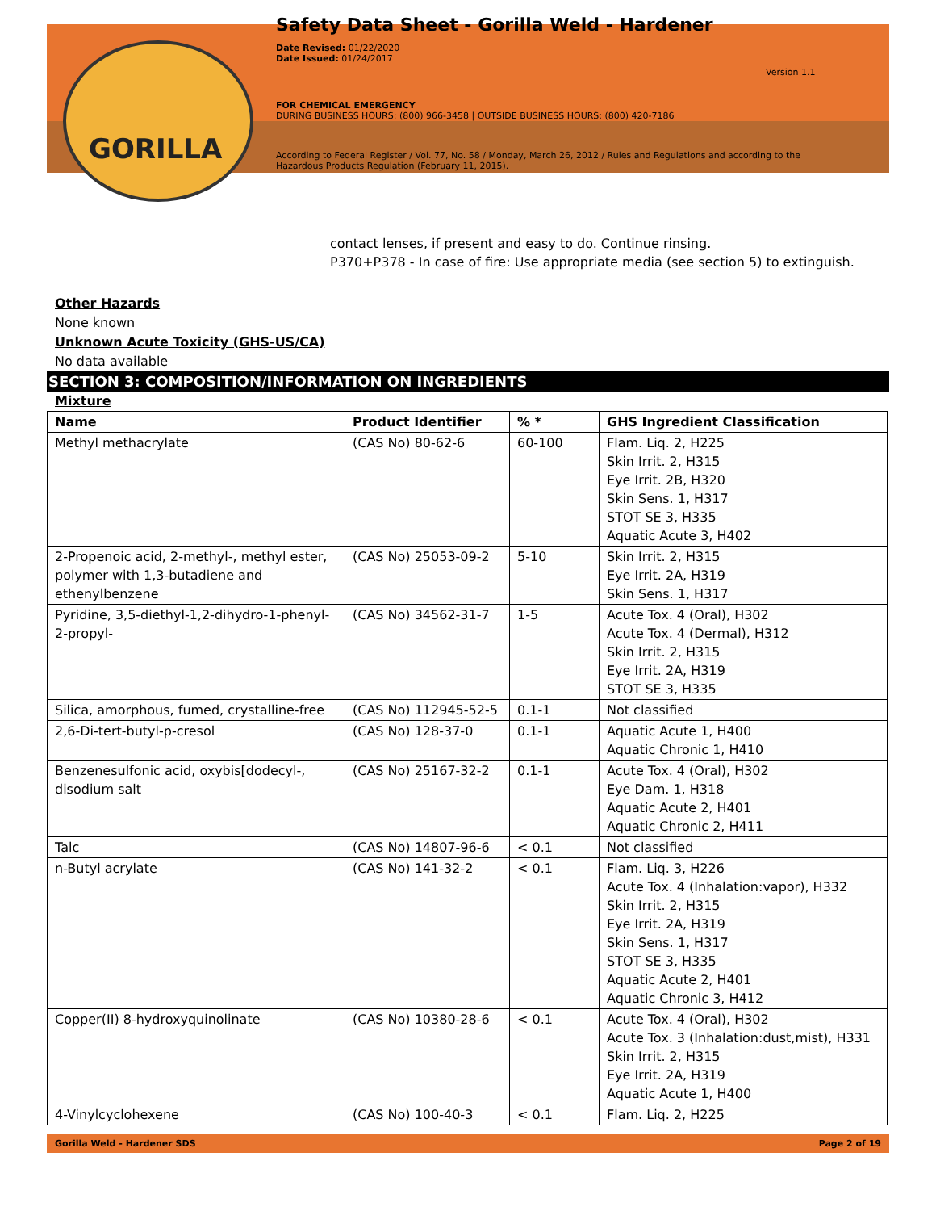GORILLA
Safety Data Sheet - Gorilla Weld - Hardener
Date Revised: 01/22/2020
Date Issued: 01/24/2017
Version 1.1
FOR CHEMICAL EMERGENCY
DURING BUSINESS HOURS: (800) 966-3458 | OUTSIDE BUSINESS HOURS: (800) 420-7186
According to Federal Register / Vol. 77, No. 58 / Monday, March 26, 2012 / Rules and Regulations and according to the Hazardous Products Regulation (February 11, 2015).
contact lenses, if present and easy to do. Continue rinsing.
P370+P378 - In case of fire: Use appropriate media (see section 5) to extinguish.
Other Hazards
None known
Unknown Acute Toxicity (GHS-US/CA)
No data available
SECTION 3: COMPOSITION/INFORMATION ON INGREDIENTS
Mixture
| Name | Product Identifier | % * | GHS Ingredient Classification |
| --- | --- | --- | --- |
| Methyl methacrylate | (CAS No) 80-62-6 | 60-100 | Flam. Liq. 2, H225 Skin Irrit. 2, H315 Eye Irrit. 2B, H320 Skin Sens. 1, H317 STOT SE 3, H335 Aquatic Acute 3, H402 |
| 2-Propenoic acid, 2-methyl-, methyl ester, polymer with 1,3-butadiene and ethenylbenzene | (CAS No) 25053-09-2 | 5-10 | Skin Irrit. 2, H315 Eye Irrit. 2A, H319 Skin Sens. 1, H317 |
| Pyridine, 3,5-diethyl-1,2-dihydro-1-phenyl-2-propyl- | (CAS No) 34562-31-7 | 1-5 | Acute Tox. 4 (Oral), H302 Acute Tox. 4 (Dermal), H312 Skin Irrit. 2, H315 Eye Irrit. 2A, H319 STOT SE 3, H335 |
| Silica, amorphous, fumed, crystalline-free | (CAS No) 112945-52-5 | 0.1-1 | Not classified |
| 2,6-Di-tert-butyl-p-cresol | (CAS No) 128-37-0 | 0.1-1 | Aquatic Acute 1, H400 Aquatic Chronic 1, H410 |
| Benzenesulfonic acid, oxybis[dodecyl-, disodium salt | (CAS No) 25167-32-2 | 0.1-1 | Acute Tox. 4 (Oral), H302 Eye Dam. 1, H318 Aquatic Acute 2, H401 Aquatic Chronic 2, H411 |
| Talc | (CAS No) 14807-96-6 | < 0.1 | Not classified |
| n-Butyl acrylate | (CAS No) 141-32-2 | < 0.1 | Flam. Liq. 3, H226 Acute Tox. 4 (Inhalation:vapor), H332 Skin Irrit. 2, H315 Eye Irrit. 2A, H319 Skin Sens. 1, H317 STOT SE 3, H335 Aquatic Acute 2, H401 Aquatic Chronic 3, H412 |
| Copper(II) 8-hydroxyquinolinate | (CAS No) 10380-28-6 | < 0.1 | Acute Tox. 4 (Oral), H302 Acute Tox. 3 (Inhalation:dust,mist), H331 Skin Irrit. 2, H315 Eye Irrit. 2A, H319 Aquatic Acute 1, H400 |
| 4-Vinylcyclohexene | (CAS No) 100-40-3 | < 0.1 | Flam. Liq. 2, H225 |
Gorilla Weld - Hardener SDS Page 2 of 19